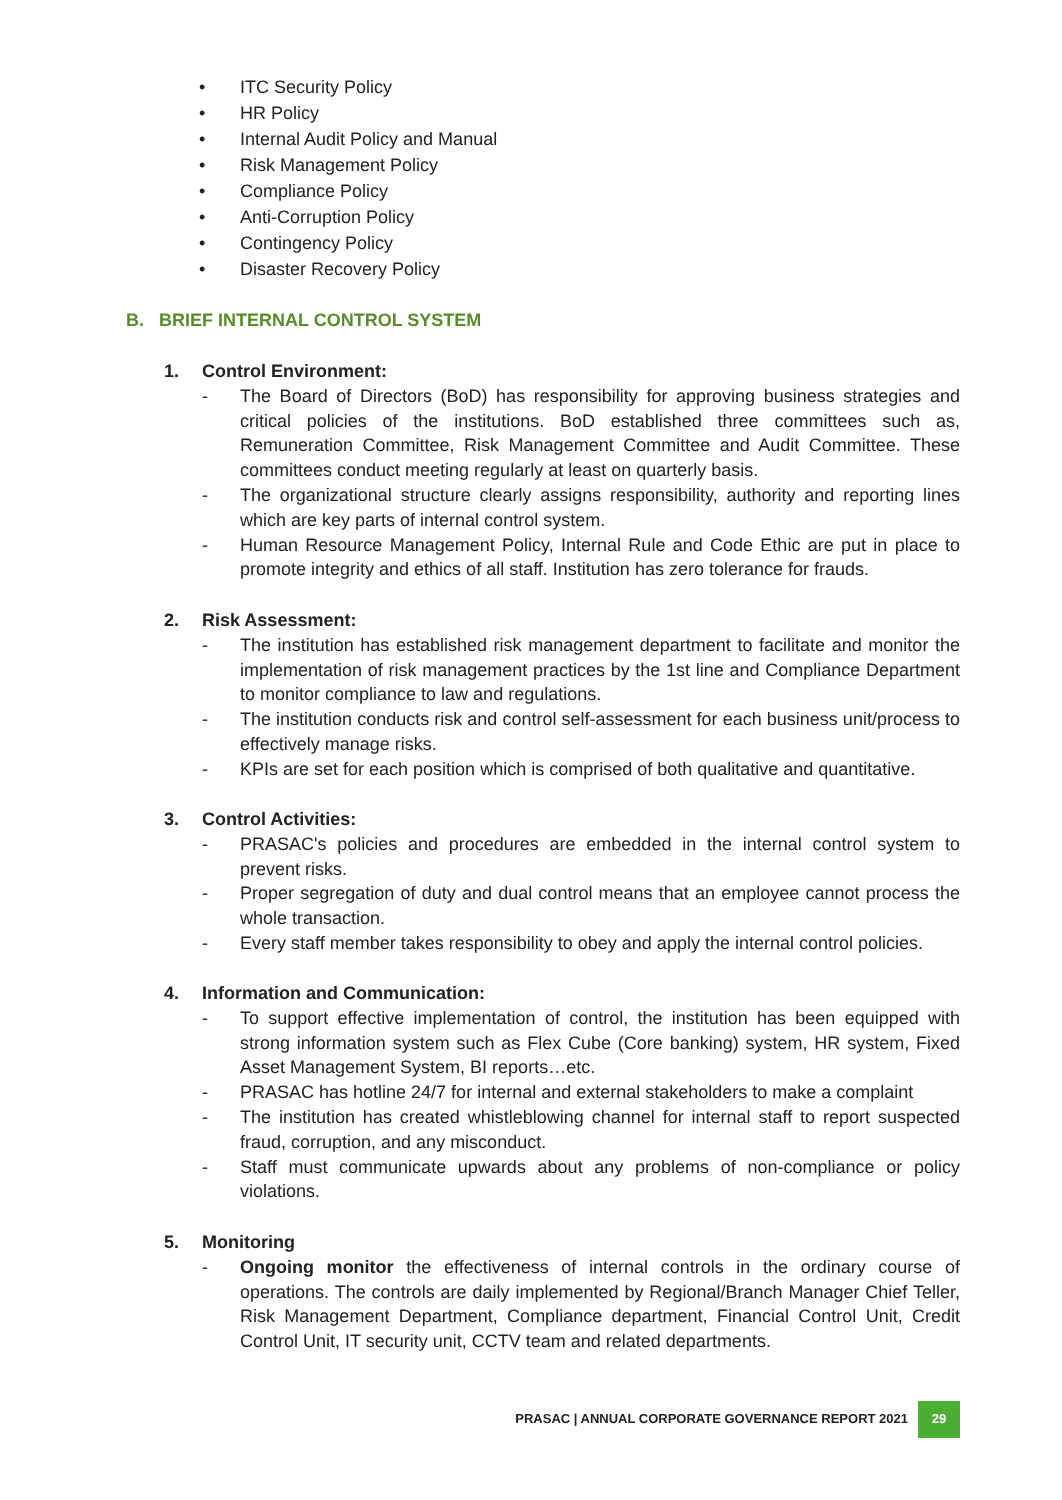• ITC Security Policy
• HR Policy
• Internal Audit Policy and Manual
• Risk Management Policy
• Compliance Policy
• Anti-Corruption Policy
• Contingency Policy
• Disaster Recovery Policy
B. BRIEF INTERNAL CONTROL SYSTEM
1. Control Environment:
- The Board of Directors (BoD) has responsibility for approving business strategies and critical policies of the institutions. BoD established three committees such as, Remuneration Committee, Risk Management Committee and Audit Committee. These committees conduct meeting regularly at least on quarterly basis.
- The organizational structure clearly assigns responsibility, authority and reporting lines which are key parts of internal control system.
- Human Resource Management Policy, Internal Rule and Code Ethic are put in place to promote integrity and ethics of all staff. Institution has zero tolerance for frauds.
2. Risk Assessment:
- The institution has established risk management department to facilitate and monitor the implementation of risk management practices by the 1st line and Compliance Department to monitor compliance to law and regulations.
- The institution conducts risk and control self-assessment for each business unit/process to effectively manage risks.
- KPIs are set for each position which is comprised of both qualitative and quantitative.
3. Control Activities:
- PRASAC's policies and procedures are embedded in the internal control system to prevent risks.
- Proper segregation of duty and dual control means that an employee cannot process the whole transaction.
- Every staff member takes responsibility to obey and apply the internal control policies.
4. Information and Communication:
- To support effective implementation of control, the institution has been equipped with strong information system such as Flex Cube (Core banking) system, HR system, Fixed Asset Management System, BI reports…etc.
- PRASAC has hotline 24/7 for internal and external stakeholders to make a complaint
- The institution has created whistleblowing channel for internal staff to report suspected fraud, corruption, and any misconduct.
- Staff must communicate upwards about any problems of non-compliance or policy violations.
5. Monitoring
- Ongoing monitor the effectiveness of internal controls in the ordinary course of operations. The controls are daily implemented by Regional/Branch Manager Chief Teller, Risk Management Department, Compliance department, Financial Control Unit, Credit Control Unit, IT security unit, CCTV team and related departments.
PRASAC | ANNUAL CORPORATE GOVERNANCE REPORT 2021
29